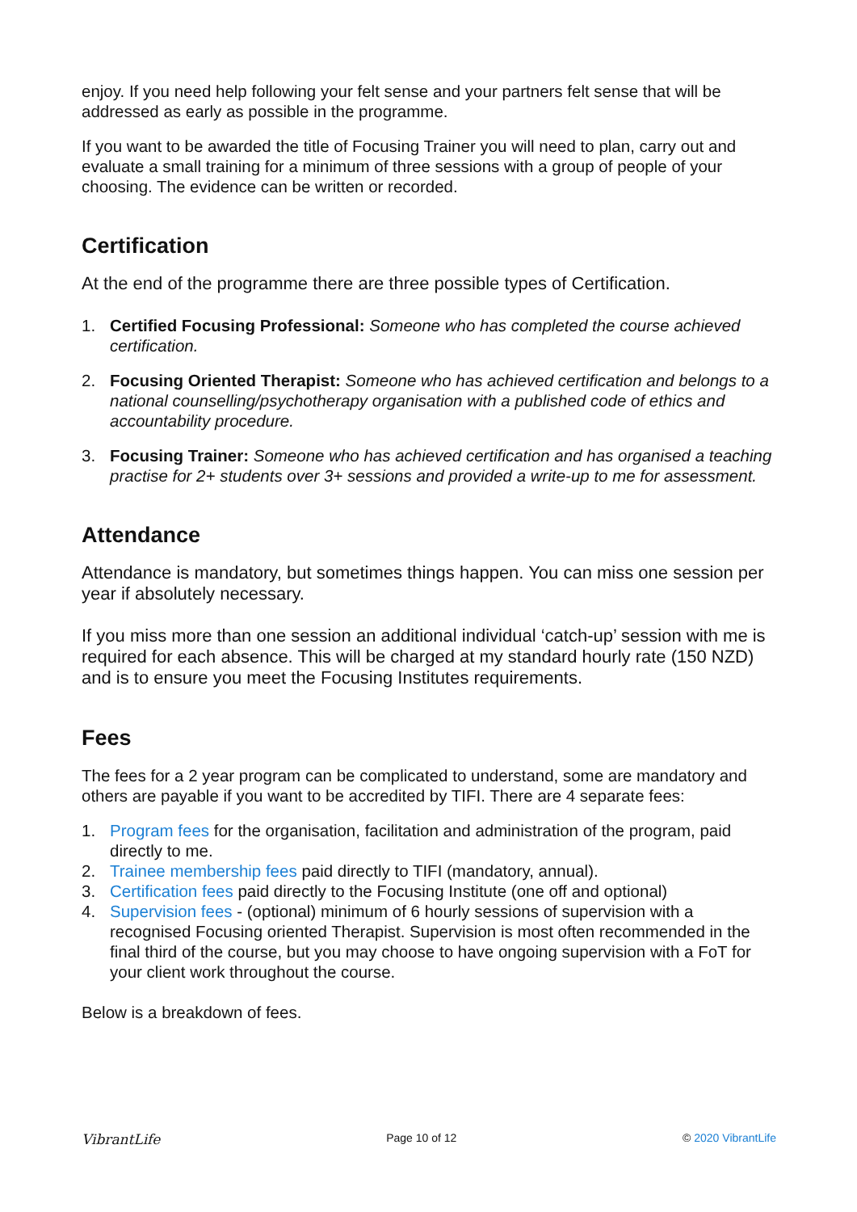enjoy. If you need help following your felt sense and your partners felt sense that will be addressed as early as possible in the programme.
If you want to be awarded the title of Focusing Trainer you will need to plan, carry out and evaluate a small training for a minimum of three sessions with a group of people of your choosing. The evidence can be written or recorded.
Certification
At the end of the programme there are three possible types of Certification.
1. Certified Focusing Professional: Someone who has completed the course achieved certification.
2. Focusing Oriented Therapist: Someone who has achieved certification and belongs to a national counselling/psychotherapy organisation with a published code of ethics and accountability procedure.
3. Focusing Trainer: Someone who has achieved certification and has organised a teaching practise for 2+ students over 3+ sessions and provided a write-up to me for assessment.
Attendance
Attendance is mandatory, but sometimes things happen. You can miss one session per year if absolutely necessary.
If you miss more than one session an additional individual ‘catch-up’ session with me is required for each absence. This will be charged at my standard hourly rate (150 NZD) and is to ensure you meet the Focusing Institutes requirements.
Fees
The fees for a 2 year program can be complicated to understand, some are mandatory and others are payable if you want to be accredited by TIFI. There are 4 separate fees:
1. Program fees for the organisation, facilitation and administration of the program, paid directly to me.
2. Trainee membership fees paid directly to TIFI (mandatory, annual).
3. Certification fees paid directly to the Focusing Institute (one off and optional)
4. Supervision fees - (optional) minimum of 6 hourly sessions of supervision with a recognised Focusing oriented Therapist. Supervision is most often recommended in the final third of the course, but you may choose to have ongoing supervision with a FoT for your client work throughout the course.
Below is a breakdown of fees.
VibrantLife Page 10 of 12 © 2020 VibrantLife